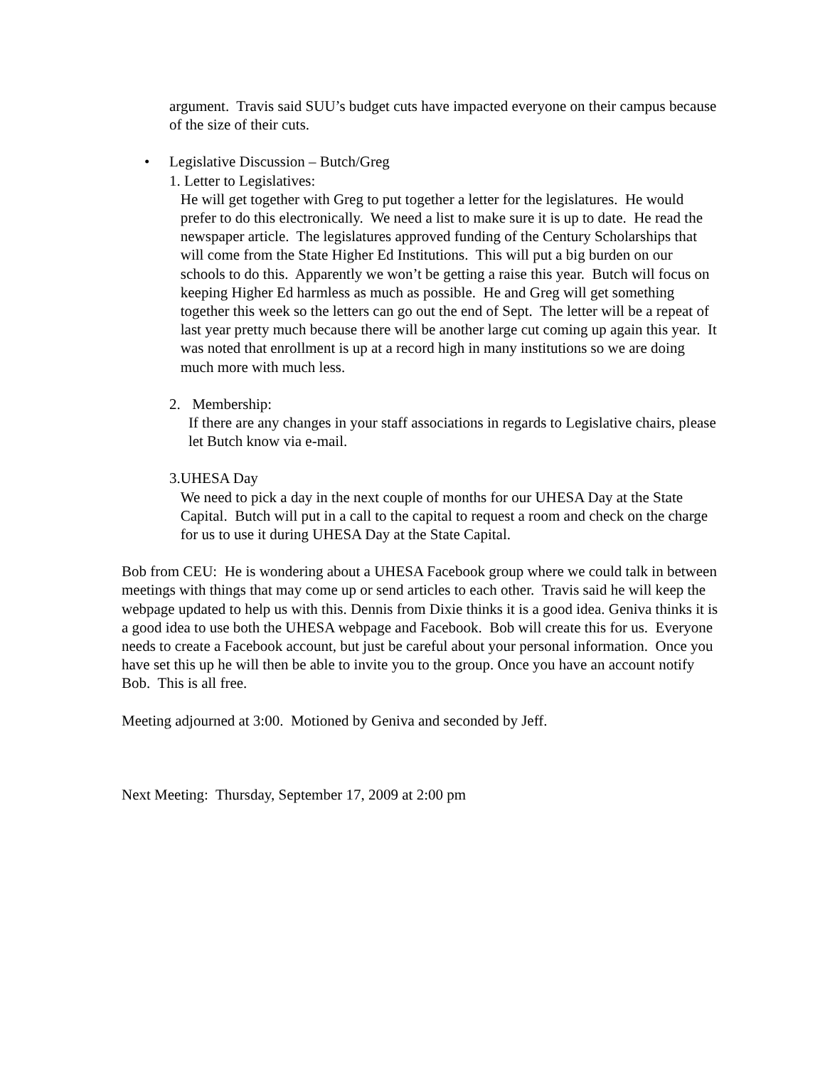argument. Travis said SUU’s budget cuts have impacted everyone on their campus because of the size of their cuts.
• Legislative Discussion – Butch/Greg
1. Letter to Legislatives:
He will get together with Greg to put together a letter for the legislatures. He would prefer to do this electronically. We need a list to make sure it is up to date. He read the newspaper article. The legislatures approved funding of the Century Scholarships that will come from the State Higher Ed Institutions. This will put a big burden on our schools to do this. Apparently we won’t be getting a raise this year. Butch will focus on keeping Higher Ed harmless as much as possible. He and Greg will get something together this week so the letters can go out the end of Sept. The letter will be a repeat of last year pretty much because there will be another large cut coming up again this year. It was noted that enrollment is up at a record high in many institutions so we are doing much more with much less.
2. Membership:
If there are any changes in your staff associations in regards to Legislative chairs, please let Butch know via e-mail.
3. UHESA Day
We need to pick a day in the next couple of months for our UHESA Day at the State Capital. Butch will put in a call to the capital to request a room and check on the charge for us to use it during UHESA Day at the State Capital.
Bob from CEU: He is wondering about a UHESA Facebook group where we could talk in between meetings with things that may come up or send articles to each other. Travis said he will keep the webpage updated to help us with this. Dennis from Dixie thinks it is a good idea. Geniva thinks it is a good idea to use both the UHESA webpage and Facebook. Bob will create this for us. Everyone needs to create a Facebook account, but just be careful about your personal information. Once you have set this up he will then be able to invite you to the group. Once you have an account notify Bob. This is all free.
Meeting adjourned at 3:00. Motioned by Geniva and seconded by Jeff.
Next Meeting: Thursday, September 17, 2009 at 2:00 pm